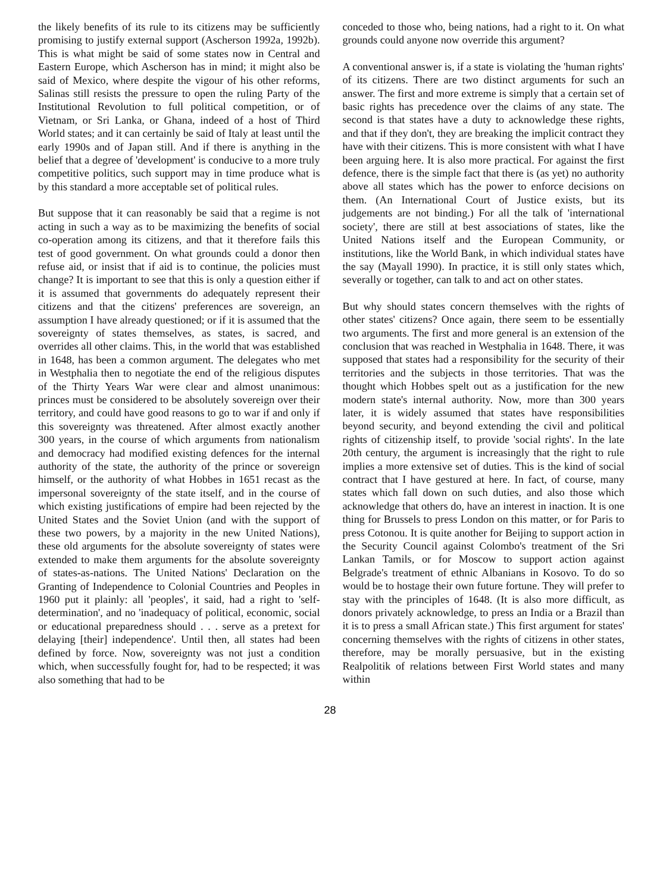the likely benefits of its rule to its citizens may be sufficiently promising to justify external support (Ascherson 1992a, 1992b). This is what might be said of some states now in Central and Eastern Europe, which Ascherson has in mind; it might also be said of Mexico, where despite the vigour of his other reforms, Salinas still resists the pressure to open the ruling Party of the Institutional Revolution to full political competition, or of Vietnam, or Sri Lanka, or Ghana, indeed of a host of Third World states; and it can certainly be said of Italy at least until the early 1990s and of Japan still. And if there is anything in the belief that a degree of 'development' is conducive to a more truly competitive politics, such support may in time produce what is by this standard a more acceptable set of political rules.
But suppose that it can reasonably be said that a regime is not acting in such a way as to be maximizing the benefits of social co-operation among its citizens, and that it therefore fails this test of good government. On what grounds could a donor then refuse aid, or insist that if aid is to continue, the policies must change? It is important to see that this is only a question either if it is assumed that governments do adequately represent their citizens and that the citizens' preferences are sovereign, an assumption I have already questioned; or if it is assumed that the sovereignty of states themselves, as states, is sacred, and overrides all other claims. This, in the world that was established in 1648, has been a common argument. The delegates who met in Westphalia then to negotiate the end of the religious disputes of the Thirty Years War were clear and almost unanimous: princes must be considered to be absolutely sovereign over their territory, and could have good reasons to go to war if and only if this sovereignty was threatened. After almost exactly another 300 years, in the course of which arguments from nationalism and democracy had modified existing defences for the internal authority of the state, the authority of the prince or sovereign himself, or the authority of what Hobbes in 1651 recast as the impersonal sovereignty of the state itself, and in the course of which existing justifications of empire had been rejected by the United States and the Soviet Union (and with the support of these two powers, by a majority in the new United Nations), these old arguments for the absolute sovereignty of states were extended to make them arguments for the absolute sovereignty of states-as-nations. The United Nations' Declaration on the Granting of Independence to Colonial Countries and Peoples in 1960 put it plainly: all 'peoples', it said, had a right to 'self-determination', and no 'inadequacy of political, economic, social or educational preparedness should . . . serve as a pretext for delaying [their] independence'. Until then, all states had been defined by force. Now, sovereignty was not just a condition which, when successfully fought for, had to be respected; it was also something that had to be
conceded to those who, being nations, had a right to it. On what grounds could anyone now override this argument?
A conventional answer is, if a state is violating the 'human rights' of its citizens. There are two distinct arguments for such an answer. The first and more extreme is simply that a certain set of basic rights has precedence over the claims of any state. The second is that states have a duty to acknowledge these rights, and that if they don't, they are breaking the implicit contract they have with their citizens. This is more consistent with what I have been arguing here. It is also more practical. For against the first defence, there is the simple fact that there is (as yet) no authority above all states which has the power to enforce decisions on them. (An International Court of Justice exists, but its judgements are not binding.) For all the talk of 'international society', there are still at best associations of states, like the United Nations itself and the European Community, or institutions, like the World Bank, in which individual states have the say (Mayall 1990). In practice, it is still only states which, severally or together, can talk to and act on other states.
But why should states concern themselves with the rights of other states' citizens? Once again, there seem to be essentially two arguments. The first and more general is an extension of the conclusion that was reached in Westphalia in 1648. There, it was supposed that states had a responsibility for the security of their territories and the subjects in those territories. That was the thought which Hobbes spelt out as a justification for the new modern state's internal authority. Now, more than 300 years later, it is widely assumed that states have responsibilities beyond security, and beyond extending the civil and political rights of citizenship itself, to provide 'social rights'. In the late 20th century, the argument is increasingly that the right to rule implies a more extensive set of duties. This is the kind of social contract that I have gestured at here. In fact, of course, many states which fall down on such duties, and also those which acknowledge that others do, have an interest in inaction. It is one thing for Brussels to press London on this matter, or for Paris to press Cotonou. It is quite another for Beijing to support action in the Security Council against Colombo's treatment of the Sri Lankan Tamils, or for Moscow to support action against Belgrade's treatment of ethnic Albanians in Kosovo. To do so would be to hostage their own future fortune. They will prefer to stay with the principles of 1648. (It is also more difficult, as donors privately acknowledge, to press an India or a Brazil than it is to press a small African state.) This first argument for states' concerning themselves with the rights of citizens in other states, therefore, may be morally persuasive, but in the existing Realpolitik of relations between First World states and many within
28